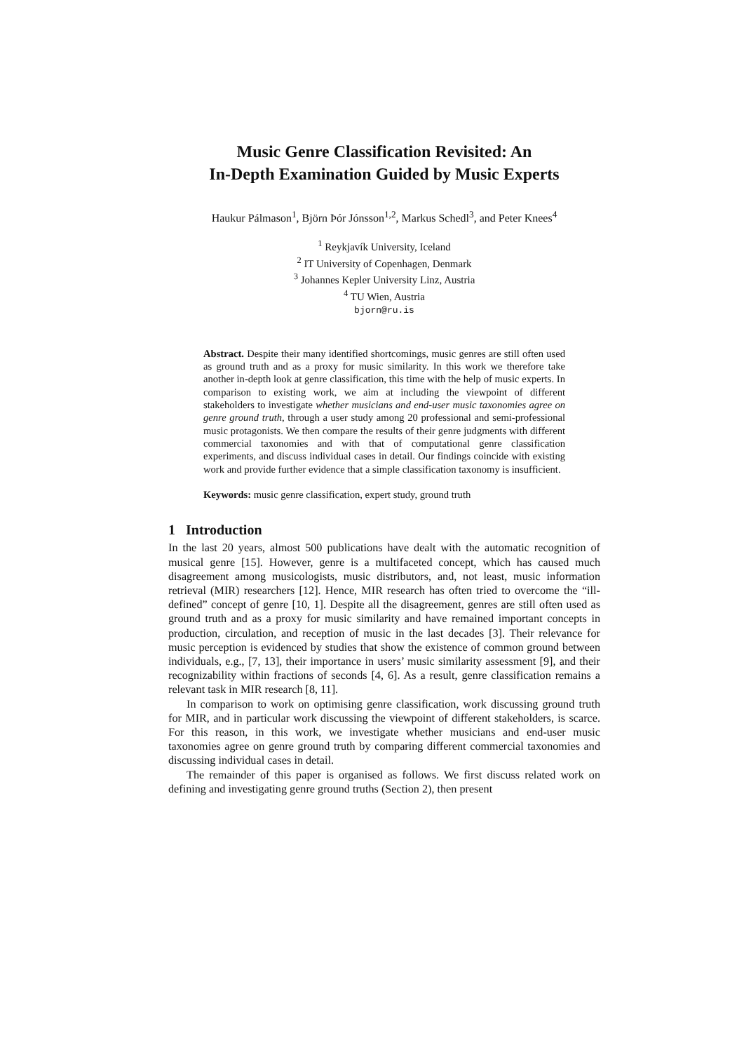Music Genre Classification Revisited: An
In-Depth Examination Guided by Music Experts
Haukur Pálmason<sup>1</sup>, Björn Þór Jónsson<sup>1,2</sup>, Markus Schedl<sup>3</sup>, and Peter Knees<sup>4</sup>
<sup>1</sup> Reykjavík University, Iceland
<sup>2</sup> IT University of Copenhagen, Denmark
<sup>3</sup> Johannes Kepler University Linz, Austria
<sup>4</sup> TU Wien, Austria
bjorn@ru.is
Abstract. Despite their many identified shortcomings, music genres are still often used as ground truth and as a proxy for music similarity. In this work we therefore take another in-depth look at genre classification, this time with the help of music experts. In comparison to existing work, we aim at including the viewpoint of different stakeholders to investigate whether musicians and end-user music taxonomies agree on genre ground truth, through a user study among 20 professional and semi-professional music protagonists. We then compare the results of their genre judgments with different commercial taxonomies and with that of computational genre classification experiments, and discuss individual cases in detail. Our findings coincide with existing work and provide further evidence that a simple classification taxonomy is insufficient.
Keywords: music genre classification, expert study, ground truth
1 Introduction
In the last 20 years, almost 500 publications have dealt with the automatic recognition of musical genre [15]. However, genre is a multifaceted concept, which has caused much disagreement among musicologists, music distributors, and, not least, music information retrieval (MIR) researchers [12]. Hence, MIR research has often tried to overcome the “ill-defined” concept of genre [10, 1]. Despite all the disagreement, genres are still often used as ground truth and as a proxy for music similarity and have remained important concepts in production, circulation, and reception of music in the last decades [3]. Their relevance for music perception is evidenced by studies that show the existence of common ground between individuals, e.g., [7, 13], their importance in users’ music similarity assessment [9], and their recognizability within fractions of seconds [4, 6]. As a result, genre classification remains a relevant task in MIR research [8, 11].
In comparison to work on optimising genre classification, work discussing ground truth for MIR, and in particular work discussing the viewpoint of different stakeholders, is scarce. For this reason, in this work, we investigate whether musicians and end-user music taxonomies agree on genre ground truth by comparing different commercial taxonomies and discussing individual cases in detail.
The remainder of this paper is organised as follows. We first discuss related work on defining and investigating genre ground truths (Section 2), then present